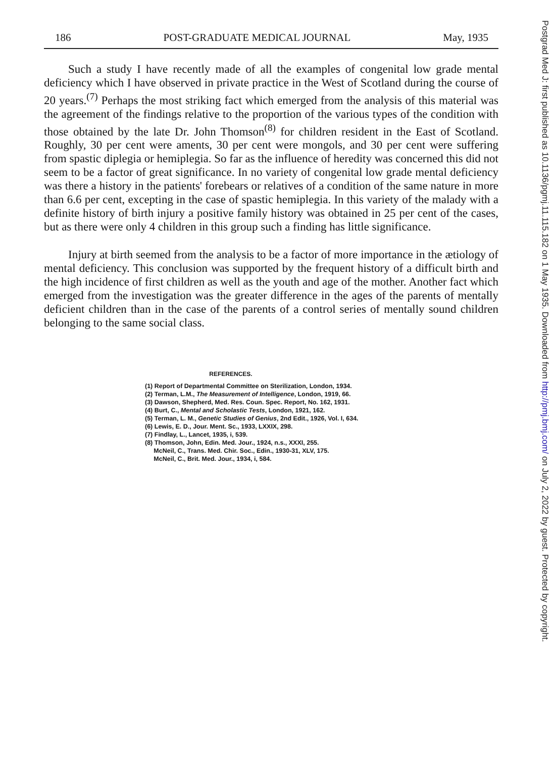186 POST-GRADUATE MEDICAL JOURNAL May, 1935
Such a study I have recently made of all the examples of congenital low grade mental deficiency which I have observed in private practice in the West of Scotland during the course of 20 years.<sup>(7)</sup> Perhaps the most striking fact which emerged from the analysis of this material was the agreement of the findings relative to the proportion of the various types of the condition with those obtained by the late Dr. John Thomson<sup>(8)</sup> for children resident in the East of Scotland. Roughly, 30 per cent were aments, 30 per cent were mongols, and 30 per cent were suffering from spastic diplegia or hemiplegia. So far as the influence of heredity was concerned this did not seem to be a factor of great significance. In no variety of congenital low grade mental deficiency was there a history in the patients' forebears or relatives of a condition of the same nature in more than 6.6 per cent, excepting in the case of spastic hemiplegia. In this variety of the malady with a definite history of birth injury a positive family history was obtained in 25 per cent of the cases, but as there were only 4 children in this group such a finding has little significance.
Injury at birth seemed from the analysis to be a factor of more importance in the ætiology of mental deficiency. This conclusion was supported by the frequent history of a difficult birth and the high incidence of first children as well as the youth and age of the mother. Another fact which emerged from the investigation was the greater difference in the ages of the parents of mentally deficient children than in the case of the parents of a control series of mentally sound children belonging to the same social class.
REFERENCES.
(1) Report of Departmental Committee on Sterilization, London, 1934.
(2) Terman, L.M., The Measurement of Intelligence, London, 1919, 66.
(3) Dawson, Shepherd, Med. Res. Coun. Spec. Report, No. 162, 1931.
(4) Burt, C., Mental and Scholastic Tests, London, 1921, 162.
(5) Terman, L. M., Genetic Studies of Genius, 2nd Edit., 1926, Vol. I, 634.
(6) Lewis, E. D., Jour. Ment. Sc., 1933, LXXIX, 298.
(7) Findlay, L., Lancet, 1935, i, 539.
(8) Thomson, John, Edin. Med. Jour., 1924, n.s., XXXI, 255.
McNeil, C., Trans. Med. Chir. Soc., Edin., 1930-31, XLV, 175.
McNeil, C., Brit. Med. Jour., 1934, i, 584.
Postgrad Med J: first published as 10.1136/pgmj.11.115.182 on 1 May 1935. Downloaded from http://pmj.bmj.com/ on July 2, 2022 by guest. Protected by copyright.